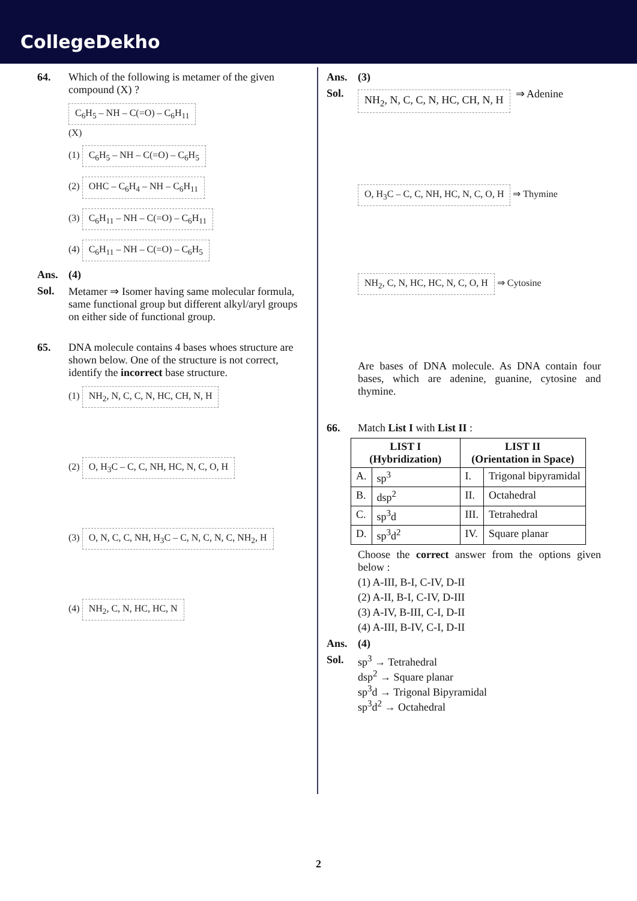CollegeDekho
64. Which of the following is metamer of the given compound (X) ?
C<sub>6</sub>H<sub>5</sub> – NH – C(=O) – C<sub>6</sub>H<sub>11</sub>
(X)
(1) C<sub>6</sub>H<sub>5</sub> – NH – C(=O) – C<sub>6</sub>H<sub>5</sub>
(2) OHC – C<sub>6</sub>H<sub>4</sub> – NH – C<sub>6</sub>H<sub>11</sub>
(3) C<sub>6</sub>H<sub>11</sub> – NH – C(=O) – C<sub>6</sub>H<sub>11</sub>
(4) C<sub>6</sub>H<sub>11</sub> – NH – C(=O) – C<sub>6</sub>H<sub>5</sub>
Ans. (4)
Sol. Metamer ⇒ Isomer having same molecular formula, same functional group but different alkyl/aryl groups on either side of functional group.
65. DNA molecule contains 4 bases whoes structure are shown below. One of the structure is not correct, identify the incorrect base structure.
(1) NH<sub>2</sub>, N, C, C, N, HC, CH, N, H
(2) O, H<sub>3</sub>C – C, C, NH, HC, N, C, O, H
(3) O, N, C, C, NH, H<sub>3</sub>C – C, N, C, N, C, NH<sub>2</sub>, H
(4) NH<sub>2</sub>, C, N, HC, HC, N
Ans. (3)
Sol. NH<sub>2</sub>, N, C, C, N, HC, CH, N, H ⇒ Adenine
O, H<sub>3</sub>C – C, C, NH, HC, N, C, O, H ⇒ Thymine
NH<sub>2</sub>, C, N, HC, HC, N, C, O, H ⇒ Cytosine
Are bases of DNA molecule. As DNA contain four bases, which are adenine, guanine, cytosine and thymine.
66. Match List I with List II :
| LIST I (Hybridization) | | LIST II (Orientation in Space) | |
| --- | --- | --- | --- |
| A. | sp<sup>3</sup> | I. | Trigonal bipyramidal |
| B. | dsp<sup>2</sup> | II. | Octahedral |
| C. | sp<sup>3</sup>d | III. | Tetrahedral |
| D. | sp<sup>3</sup>d<sup>2</sup> | IV. | Square planar |
Choose the correct answer from the options given below :
(1) A-III, B-I, C-IV, D-II
(2) A-II, B-I, C-IV, D-III
(3) A-IV, B-III, C-I, D-II
(4) A-III, B-IV, C-I, D-II
Ans. (4)
Sol. sp<sup>3</sup> → Tetrahedral
dsp<sup>2</sup> → Square planar
sp<sup>3</sup>d → Trigonal Bipyramidal
sp<sup>3</sup>d<sup>2</sup> → Octahedral
2